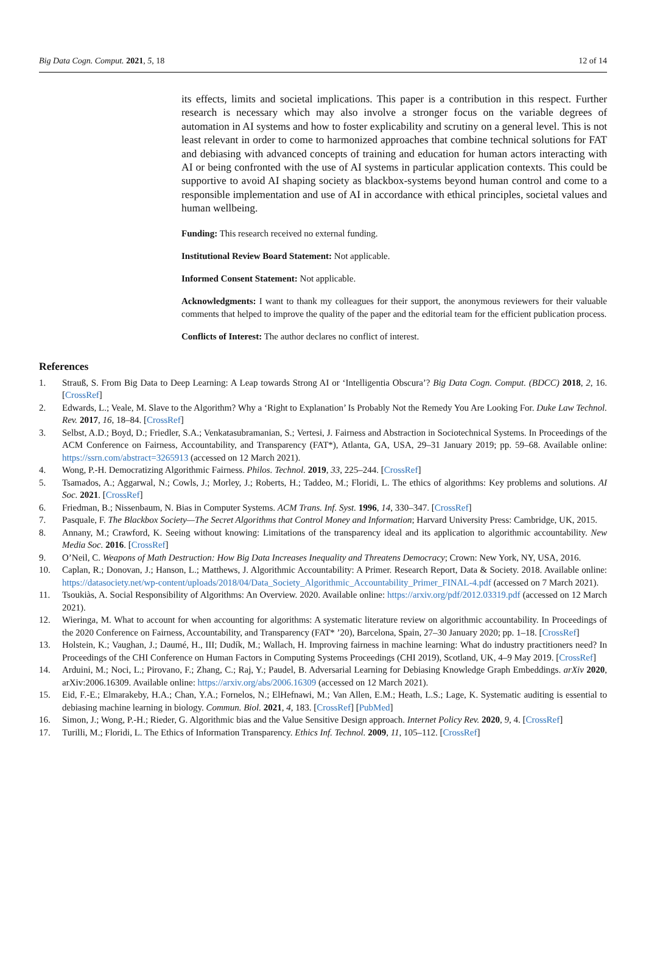Big Data Cogn. Comput. 2021, 5, 18 12 of 14
its effects, limits and societal implications. This paper is a contribution in this respect. Further research is necessary which may also involve a stronger focus on the variable degrees of automation in AI systems and how to foster explicability and scrutiny on a general level. This is not least relevant in order to come to harmonized approaches that combine technical solutions for FAT and debiasing with advanced concepts of training and education for human actors interacting with AI or being confronted with the use of AI systems in particular application contexts. This could be supportive to avoid AI shaping society as blackbox-systems beyond human control and come to a responsible implementation and use of AI in accordance with ethical principles, societal values and human wellbeing.
Funding: This research received no external funding.
Institutional Review Board Statement: Not applicable.
Informed Consent Statement: Not applicable.
Acknowledgments: I want to thank my colleagues for their support, the anonymous reviewers for their valuable comments that helped to improve the quality of the paper and the editorial team for the efficient publication process.
Conflicts of Interest: The author declares no conflict of interest.
References
1. Strauß, S. From Big Data to Deep Learning: A Leap towards Strong AI or ‘Intelligentia Obscura’? Big Data Cogn. Comput. (BDCC) 2018, 2, 16. [CrossRef]
2. Edwards, L.; Veale, M. Slave to the Algorithm? Why a ‘Right to Explanation’ Is Probably Not the Remedy You Are Looking For. Duke Law Technol. Rev. 2017, 16, 18–84. [CrossRef]
3. Selbst, A.D.; Boyd, D.; Friedler, S.A.; Venkatasubramanian, S.; Vertesi, J. Fairness and Abstraction in Sociotechnical Systems. In Proceedings of the ACM Conference on Fairness, Accountability, and Transparency (FAT*), Atlanta, GA, USA, 29–31 January 2019; pp. 59–68. Available online: https://ssrn.com/abstract=3265913 (accessed on 12 March 2021).
4. Wong, P.-H. Democratizing Algorithmic Fairness. Philos. Technol. 2019, 33, 225–244. [CrossRef]
5. Tsamados, A.; Aggarwal, N.; Cowls, J.; Morley, J.; Roberts, H.; Taddeo, M.; Floridi, L. The ethics of algorithms: Key problems and solutions. AI Soc. 2021. [CrossRef]
6. Friedman, B.; Nissenbaum, N. Bias in Computer Systems. ACM Trans. Inf. Syst. 1996, 14, 330–347. [CrossRef]
7. Pasquale, F. The Blackbox Society—The Secret Algorithms that Control Money and Information; Harvard University Press: Cambridge, UK, 2015.
8. Annany, M.; Crawford, K. Seeing without knowing: Limitations of the transparency ideal and its application to algorithmic accountability. New Media Soc. 2016. [CrossRef]
9. O’Neil, C. Weapons of Math Destruction: How Big Data Increases Inequality and Threatens Democracy; Crown: New York, NY, USA, 2016.
10. Caplan, R.; Donovan, J.; Hanson, L.; Matthews, J. Algorithmic Accountability: A Primer. Research Report, Data & Society. 2018. Available online: https://datasociety.net/wp-content/uploads/2018/04/Data_Society_Algorithmic_Accountability_Primer_FINAL-4.pdf (accessed on 7 March 2021).
11. Tsoukiàs, A. Social Responsibility of Algorithms: An Overview. 2020. Available online: https://arxiv.org/pdf/2012.03319.pdf (accessed on 12 March 2021).
12. Wieringa, M. What to account for when accounting for algorithms: A systematic literature review on algorithmic accountability. In Proceedings of the 2020 Conference on Fairness, Accountability, and Transparency (FAT* ’20), Barcelona, Spain, 27–30 January 2020; pp. 1–18. [CrossRef]
13. Holstein, K.; Vaughan, J.; Daumé, H., III; Dudík, M.; Wallach, H. Improving fairness in machine learning: What do industry practitioners need? In Proceedings of the CHI Conference on Human Factors in Computing Systems Proceedings (CHI 2019), Scotland, UK, 4–9 May 2019. [CrossRef]
14. Arduini, M.; Noci, L.; Pirovano, F.; Zhang, C.; Raj, Y.; Paudel, B. Adversarial Learning for Debiasing Knowledge Graph Embeddings. arXiv 2020, arXiv:2006.16309. Available online: https://arxiv.org/abs/2006.16309 (accessed on 12 March 2021).
15. Eid, F.-E.; Elmarakeby, H.A.; Chan, Y.A.; Fornelos, N.; ElHefnawi, M.; Van Allen, E.M.; Heath, L.S.; Lage, K. Systematic auditing is essential to debiasing machine learning in biology. Commun. Biol. 2021, 4, 183. [CrossRef] [PubMed]
16. Simon, J.; Wong, P.-H.; Rieder, G. Algorithmic bias and the Value Sensitive Design approach. Internet Policy Rev. 2020, 9, 4. [CrossRef]
17. Turilli, M.; Floridi, L. The Ethics of Information Transparency. Ethics Inf. Technol. 2009, 11, 105–112. [CrossRef]